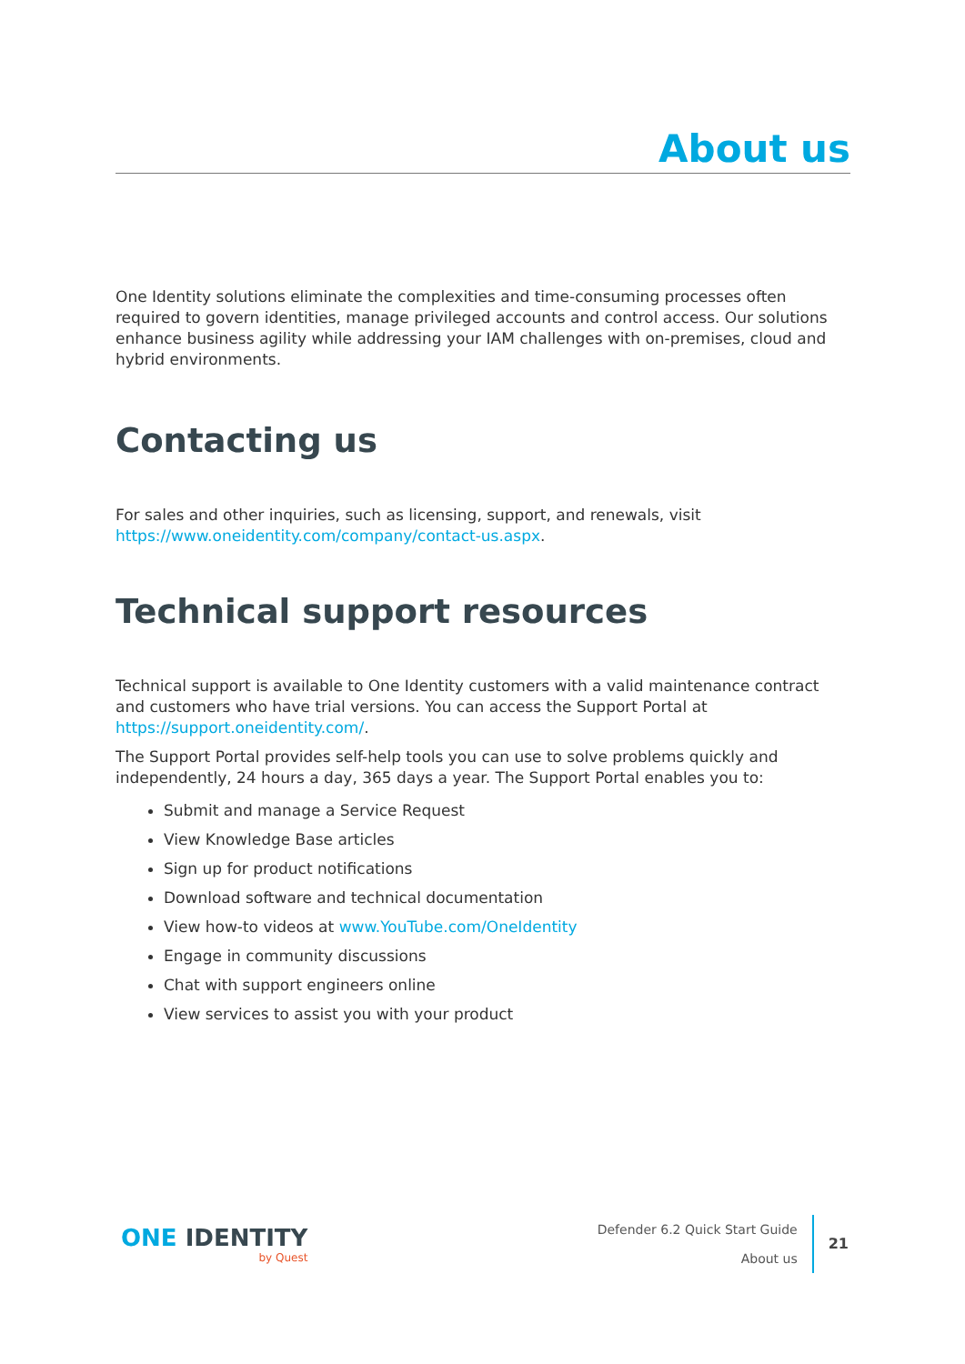About us
One Identity solutions eliminate the complexities and time-consuming processes often required to govern identities, manage privileged accounts and control access. Our solutions enhance business agility while addressing your IAM challenges with on-premises, cloud and hybrid environments.
Contacting us
For sales and other inquiries, such as licensing, support, and renewals, visit https://www.oneidentity.com/company/contact-us.aspx.
Technical support resources
Technical support is available to One Identity customers with a valid maintenance contract and customers who have trial versions. You can access the Support Portal at https://support.oneidentity.com/.
The Support Portal provides self-help tools you can use to solve problems quickly and independently, 24 hours a day, 365 days a year. The Support Portal enables you to:
Submit and manage a Service Request
View Knowledge Base articles
Sign up for product notifications
Download software and technical documentation
View how-to videos at www.YouTube.com/OneIdentity
Engage in community discussions
Chat with support engineers online
View services to assist you with your product
ONE IDENTITY
by Quest
Defender 6.2 Quick Start Guide
About us
21